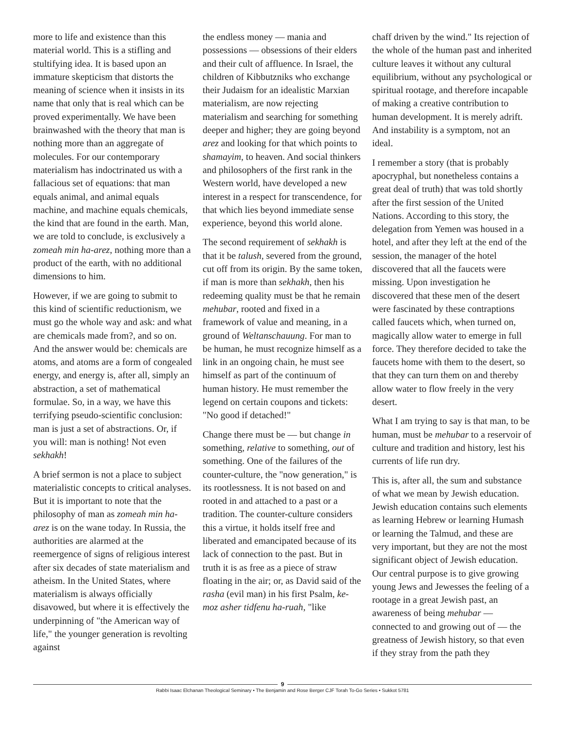more to life and existence than this material world. This is a stifling and stultifying idea. It is based upon an immature skepticism that distorts the meaning of science when it insists in its name that only that is real which can be proved experimentally. We have been brainwashed with the theory that man is nothing more than an aggregate of molecules. For our contemporary materialism has indoctrinated us with a fallacious set of equations: that man equals animal, and animal equals machine, and machine equals chemicals, the kind that are found in the earth. Man, we are told to conclude, is exclusively a zomeah min ha-arez, nothing more than a product of the earth, with no additional dimensions to him.
However, if we are going to submit to this kind of scientific reductionism, we must go the whole way and ask: and what are chemicals made from?, and so on. And the answer would be: chemicals are atoms, and atoms are a form of congealed energy, and energy is, after all, simply an abstraction, a set of mathematical formulae. So, in a way, we have this terrifying pseudo-scientific conclusion: man is just a set of abstractions. Or, if you will: man is nothing! Not even sekhakh!
A brief sermon is not a place to subject materialistic concepts to critical analyses. But it is important to note that the philosophy of man as zomeah min ha-arez is on the wane today. In Russia, the authorities are alarmed at the reemergence of signs of religious interest after six decades of state materialism and atheism. In the United States, where materialism is always officially disavowed, but where it is effectively the underpinning of "the American way of life," the younger generation is revolting against
the endless money — mania and possessions — obsessions of their elders and their cult of affluence. In Israel, the children of Kibbutzniks who exchange their Judaism for an idealistic Marxian materialism, are now rejecting materialism and searching for something deeper and higher; they are going beyond arez and looking for that which points to shamayim, to heaven. And social thinkers and philosophers of the first rank in the Western world, have developed a new interest in a respect for transcendence, for that which lies beyond immediate sense experience, beyond this world alone.
The second requirement of sekhakh is that it be talush, severed from the ground, cut off from its origin. By the same token, if man is more than sekhakh, then his redeeming quality must be that he remain mehubar, rooted and fixed in a framework of value and meaning, in a ground of Weltanschauung. For man to be human, he must recognize himself as a link in an ongoing chain, he must see himself as part of the continuum of human history. He must remember the legend on certain coupons and tickets: "No good if detached!"
Change there must be — but change in something, relative to something, out of something. One of the failures of the counter-culture, the "now generation," is its rootlessness. It is not based on and rooted in and attached to a past or a tradition. The counter-culture considers this a virtue, it holds itself free and liberated and emancipated because of its lack of connection to the past. But in truth it is as free as a piece of straw floating in the air; or, as David said of the rasha (evil man) in his first Psalm, ke-moz asher tidfenu ha-ruah, "like
chaff driven by the wind." Its rejection of the whole of the human past and inherited culture leaves it without any cultural equilibrium, without any psychological or spiritual rootage, and therefore incapable of making a creative contribution to human development. It is merely adrift. And instability is a symptom, not an ideal.
I remember a story (that is probably apocryphal, but nonetheless contains a great deal of truth) that was told shortly after the first session of the United Nations. According to this story, the delegation from Yemen was housed in a hotel, and after they left at the end of the session, the manager of the hotel discovered that all the faucets were missing. Upon investigation he discovered that these men of the desert were fascinated by these contraptions called faucets which, when turned on, magically allow water to emerge in full force. They therefore decided to take the faucets home with them to the desert, so that they can turn them on and thereby allow water to flow freely in the very desert.
What I am trying to say is that man, to be human, must be mehubar to a reservoir of culture and tradition and history, lest his currents of life run dry.
This is, after all, the sum and substance of what we mean by Jewish education. Jewish education contains such elements as learning Hebrew or learning Humash or learning the Talmud, and these are very important, but they are not the most significant object of Jewish education. Our central purpose is to give growing young Jews and Jewesses the feeling of a rootage in a great Jewish past, an awareness of being mehubar — connected to and growing out of — the greatness of Jewish history, so that even if they stray from the path they
9
Rabbi Isaac Elchanan Theological Seminary • The Benjamin and Rose Berger CJF Torah To-Go Series • Sukkot 5781